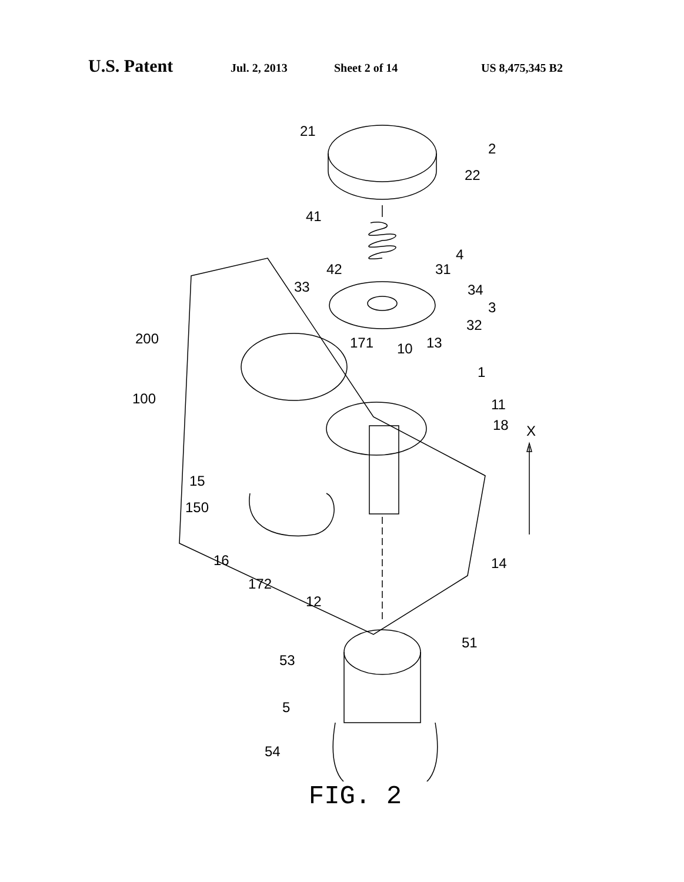U.S. Patent Jul. 2, 2013 Sheet 2 of 14 US 8,475,345 B2
21
2
22
41
4
42 31
33 34
3
32
200 171 10 13
1
100 11
18 X
15
150
16 14
172
12
51
53
5
54
FIG. 2